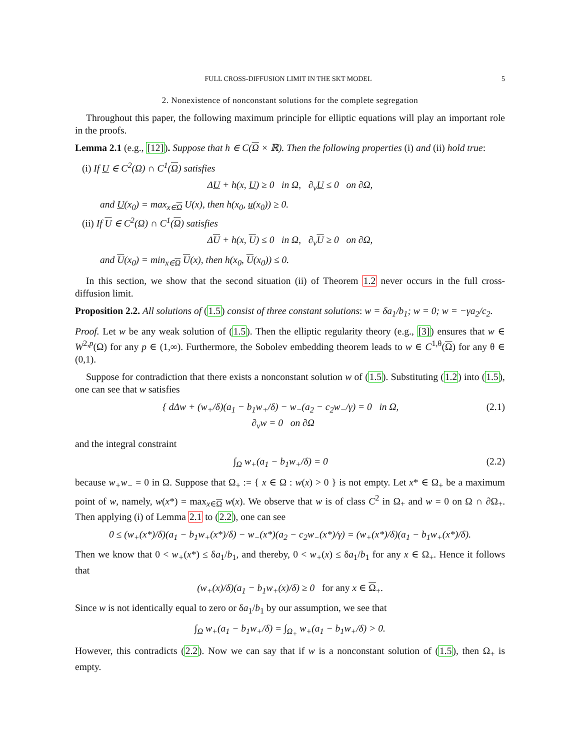FULL CROSS-DIFFUSION LIMIT IN THE SKT MODEL 5
2. Nonexistence of nonconstant solutions for the complete segregation
Throughout this paper, the following maximum principle for elliptic equations will play an important role in the proofs.
Lemma 2.1 (e.g., [12]). Suppose that h ∈ C(Ω × ℝ). Then the following properties (i) and (ii) hold true:
(i) If U ∈ C<sup>2</sup>(Ω) ∩ C<sup>1</sup>(Ω) satisfies
ΔU + h(x, U) ≥ 0 in Ω, ∂<sub>ν</sub>U ≤ 0 on ∂Ω,
and U(x<sub>0</sub>) = max<sub>x∈Ω</sub> U(x), then h(x<sub>0</sub>, u(x<sub>0</sub>)) ≥ 0.
(ii) If U ∈ C<sup>2</sup>(Ω) ∩ C<sup>1</sup>(Ω) satisfies
ΔU + h(x, U) ≤ 0 in Ω, ∂<sub>ν</sub>U ≥ 0 on ∂Ω,
and U(x<sub>0</sub>) = min<sub>x∈Ω</sub> U(x), then h(x<sub>0</sub>, U(x<sub>0</sub>)) ≤ 0.
In this section, we show that the second situation (ii) of Theorem 1.2 never occurs in the full cross-diffusion limit.
Proposition 2.2. All solutions of (1.5) consist of three constant solutions: w = δa<sub>1</sub>/b<sub>1</sub>; w = 0; w = −γa<sub>2</sub>/c<sub>2</sub>.
Proof. Let w be any weak solution of (1.5). Then the elliptic regularity theory (e.g., [3]) ensures that w ∈ W<sup>2,p</sup>(Ω) for any p ∈ (1,∞). Furthermore, the Sobolev embedding theorem leads to w ∈ C<sup>1,θ</sup>(Ω) for any θ ∈ (0,1).
Suppose for contradiction that there exists a nonconstant solution w of (1.5). Substituting (1.2) into (1.5), one can see that w satisfies
{ dΔw + (w<sub>+</sub>/δ)(a<sub>1</sub> − b<sub>1</sub>w<sub>+</sub>/δ) − w<sub>−</sub>(a<sub>2</sub> − c<sub>2</sub>w<sub>−</sub>/γ) = 0 in Ω,
∂<sub>ν</sub>w = 0 on ∂Ω
(2.1)
and the integral constraint
∫<sub>Ω</sub> w<sub>+</sub>(a<sub>1</sub> − b<sub>1</sub>w<sub>+</sub>/δ) = 0 (2.2)
because w<sub>+</sub>w<sub>−</sub> = 0 in Ω. Suppose that Ω<sub>+</sub> := { x ∈ Ω : w(x) > 0 } is not empty. Let x* ∈ Ω<sub>+</sub> be a maximum point of w, namely, w(x*) = max<sub>x∈Ω</sub> w(x). We observe that w is of class C<sup>2</sup> in Ω<sub>+</sub> and w = 0 on Ω ∩ ∂Ω<sub>+</sub>. Then applying (i) of Lemma 2.1 to (2.2), one can see
0 ≤ (w<sub>+</sub>(x*)/δ)(a<sub>1</sub> − b<sub>1</sub>w<sub>+</sub>(x*)/δ) − w<sub>−</sub>(x*)(a<sub>2</sub> − c<sub>2</sub>w<sub>−</sub>(x*)/γ) = (w<sub>+</sub>(x*)/δ)(a<sub>1</sub> − b<sub>1</sub>w<sub>+</sub>(x*)/δ).
Then we know that 0 < w<sub>+</sub>(x*) ≤ δa<sub>1</sub>/b<sub>1</sub>, and thereby, 0 < w<sub>+</sub>(x) ≤ δa<sub>1</sub>/b<sub>1</sub> for any x ∈ Ω<sub>+</sub>. Hence it follows that
(w<sub>+</sub>(x)/δ)(a<sub>1</sub> − b<sub>1</sub>w<sub>+</sub>(x)/δ) ≥ 0 for any x ∈ Ω<sub>+</sub>.
Since w is not identically equal to zero or δa<sub>1</sub>/b<sub>1</sub> by our assumption, we see that
∫<sub>Ω</sub> w<sub>+</sub>(a<sub>1</sub> − b<sub>1</sub>w<sub>+</sub>/δ) = ∫<sub>Ω<sub>+</sub></sub> w<sub>+</sub>(a<sub>1</sub> − b<sub>1</sub>w<sub>+</sub>/δ) > 0.
However, this contradicts (2.2). Now we can say that if w is a nonconstant solution of (1.5), then Ω<sub>+</sub> is empty.